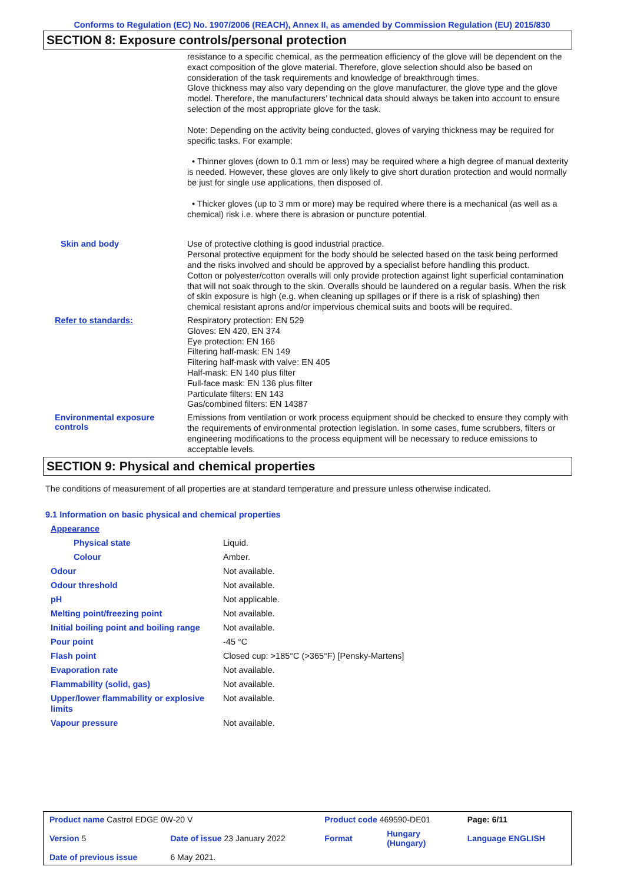Conforms to Regulation (EC) No. 1907/2006 (REACH), Annex II, as amended by Commission Regulation (EU) 2015/830
SECTION 8: Exposure controls/personal protection
resistance to a specific chemical, as the permeation efficiency of the glove will be dependent on the exact composition of the glove material. Therefore, glove selection should also be based on consideration of the task requirements and knowledge of breakthrough times.
Glove thickness may also vary depending on the glove manufacturer, the glove type and the glove model. Therefore, the manufacturers’ technical data should always be taken into account to ensure selection of the most appropriate glove for the task.
Note: Depending on the activity being conducted, gloves of varying thickness may be required for specific tasks. For example:
• Thinner gloves (down to 0.1 mm or less) may be required where a high degree of manual dexterity is needed. However, these gloves are only likely to give short duration protection and would normally be just for single use applications, then disposed of.
• Thicker gloves (up to 3 mm or more) may be required where there is a mechanical (as well as a chemical) risk i.e. where there is abrasion or puncture potential.
Skin and body
Use of protective clothing is good industrial practice.
Personal protective equipment for the body should be selected based on the task being performed and the risks involved and should be approved by a specialist before handling this product.
Cotton or polyester/cotton overalls will only provide protection against light superficial contamination that will not soak through to the skin. Overalls should be laundered on a regular basis. When the risk of skin exposure is high (e.g. when cleaning up spillages or if there is a risk of splashing) then chemical resistant aprons and/or impervious chemical suits and boots will be required.
Refer to standards:
Respiratory protection: EN 529
Gloves: EN 420, EN 374
Eye protection: EN 166
Filtering half-mask: EN 149
Filtering half-mask with valve: EN 405
Half-mask: EN 140 plus filter
Full-face mask: EN 136 plus filter
Particulate filters: EN 143
Gas/combined filters: EN 14387
Environmental exposure controls
Emissions from ventilation or work process equipment should be checked to ensure they comply with the requirements of environmental protection legislation. In some cases, fume scrubbers, filters or engineering modifications to the process equipment will be necessary to reduce emissions to acceptable levels.
SECTION 9: Physical and chemical properties
The conditions of measurement of all properties are at standard temperature and pressure unless otherwise indicated.
9.1 Information on basic physical and chemical properties
| Appearance | |
| Physical state | Liquid. |
| Colour | Amber. |
| Odour | Not available. |
| Odour threshold | Not available. |
| pH | Not applicable. |
| Melting point/freezing point | Not available. |
| Initial boiling point and boiling range | Not available. |
| Pour point | -45 °C |
| Flash point | Closed cup: >185°C (>365°F) [Pensky-Martens] |
| Evaporation rate | Not available. |
| Flammability (solid, gas) | Not available. |
| Upper/lower flammability or explosive limits | Not available. |
| Vapour pressure | Not available. |
| Product name Castrol EDGE 0W-20 V | | Product code 469590-DE01 | | Page: 6/11 |
| Version 5 | Date of issue 23 January 2022 | Format | Hungary (Hungary) | Language ENGLISH |
| Date of previous issue | 6 May 2021. | | | |